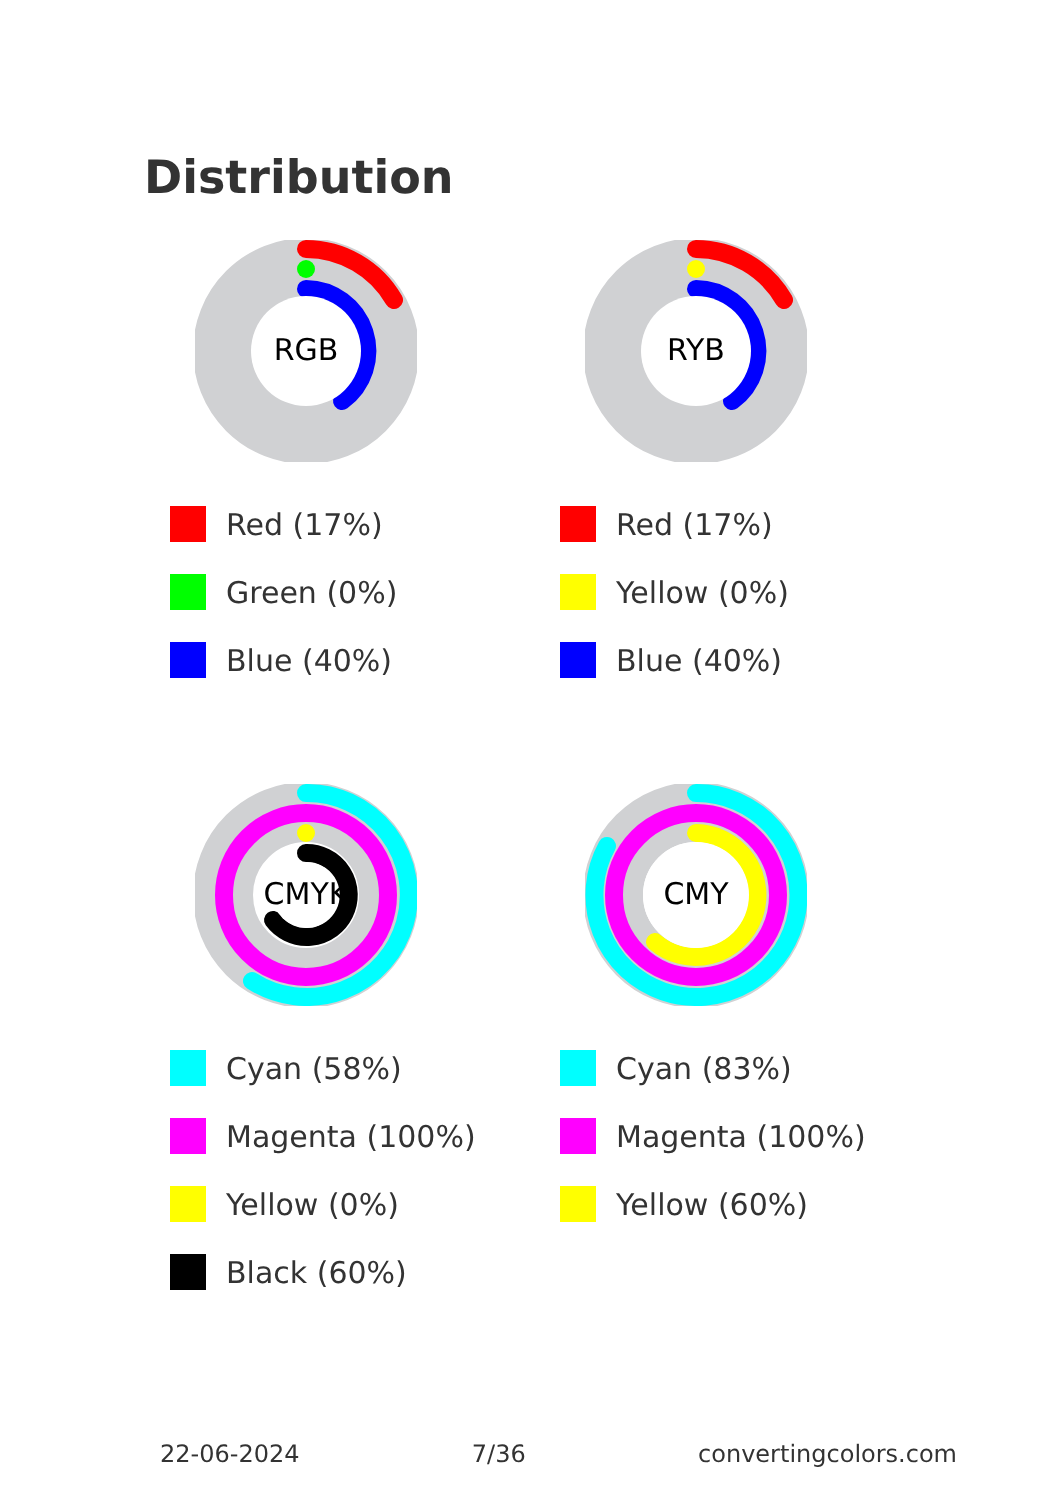Distribution
RGB
Red (17%)
Green (0%)
Blue (40%)
RYB
Red (17%)
Yellow (0%)
Blue (40%)
CMYK
Cyan (58%)
Magenta (100%)
Yellow (0%)
Black (60%)
CMY
Cyan (83%)
Magenta (100%)
Yellow (60%)
22-06-2024 7/36 convertingcolors.com